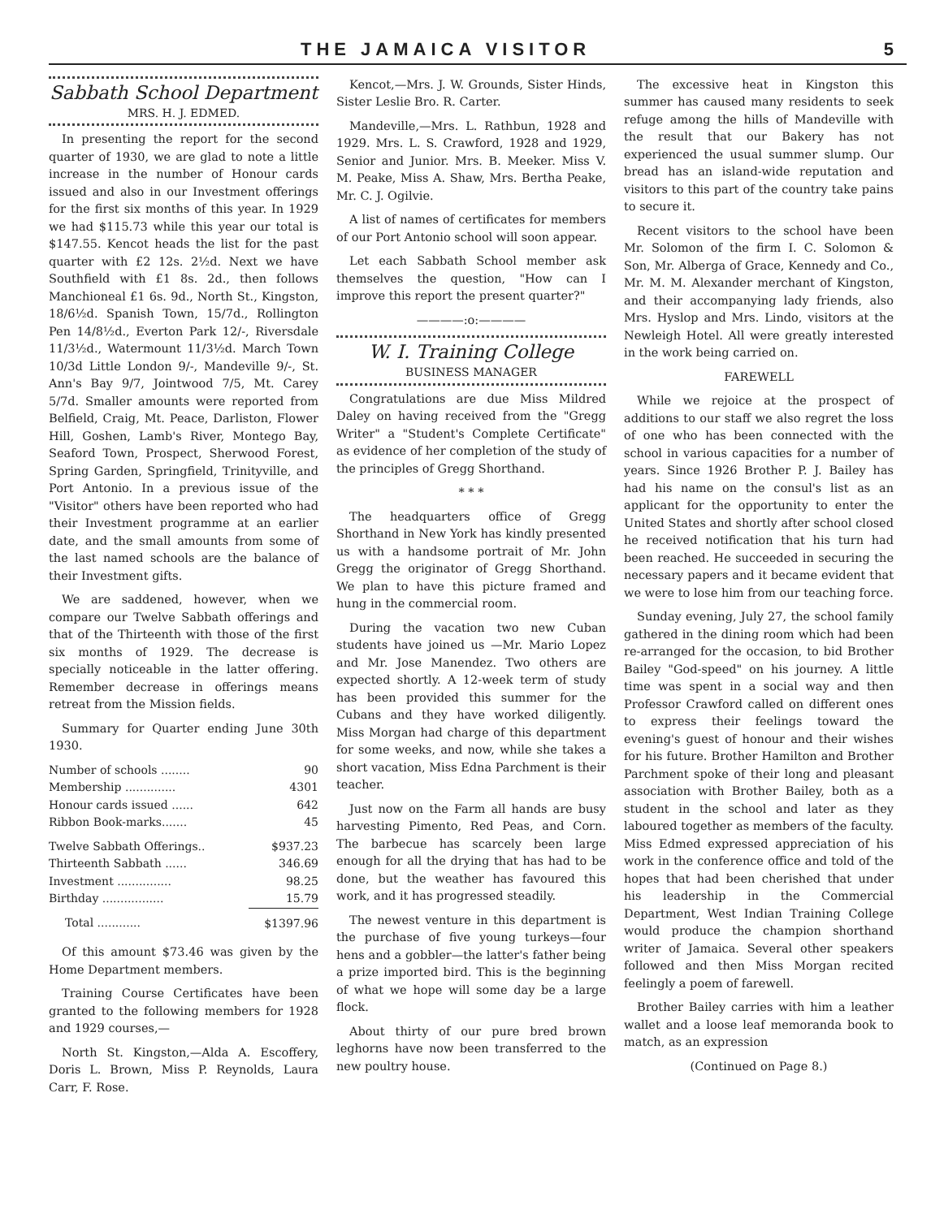THE JAMAICA VISITOR 5
Sabbath School Department
MRS. H. J. EDMED.
In presenting the report for the second quarter of 1930, we are glad to note a little increase in the number of Honour cards issued and also in our Investment offerings for the first six months of this year. In 1929 we had $115.73 while this year our total is $147.55. Kencot heads the list for the past quarter with £2 12s. 2½d. Next we have Southfield with £1 8s. 2d., then follows Manchioneal £1 6s. 9d., North St., Kingston, 18/6½d. Spanish Town, 15/7d., Rollington Pen 14/8½d., Everton Park 12/-, Riversdale 11/3½d., Watermount 11/3½d. March Town 10/3d Little London 9/-, Mandeville 9/-, St. Ann's Bay 9/7, Jointwood 7/5, Mt. Carey 5/7d. Smaller amounts were reported from Belfield, Craig, Mt. Peace, Darliston, Flower Hill, Goshen, Lamb's River, Montego Bay, Seaford Town, Prospect, Sherwood Forest, Spring Garden, Springfield, Trinityville, and Port Antonio. In a previous issue of the "Visitor" others have been reported who had their Investment programme at an earlier date, and the small amounts from some of the last named schools are the balance of their Investment gifts.
We are saddened, however, when we compare our Twelve Sabbath offerings and that of the Thirteenth with those of the first six months of 1929. The decrease is specially noticeable in the latter offering. Remember decrease in offerings means retreat from the Mission fields.
Summary for Quarter ending June 30th 1930.
| Number of schools ........ | 90 |
| Membership .............. | 4301 |
| Honour cards issued ...... | 642 |
| Ribbon Book-marks....... | 45 |
| Twelve Sabbath Offerings.. | $937.23 |
| Thirteenth Sabbath ...... | 346.69 |
| Investment ............... | 98.25 |
| Birthday ................. | 15.79 |
| Total ............ | $1397.96 |
Of this amount $73.46 was given by the Home Department members.
Training Course Certificates have been granted to the following members for 1928 and 1929 courses,—
North St. Kingston,—Alda A. Escoffery, Doris L. Brown, Miss P. Reynolds, Laura Carr, F. Rose.
Kencot,—Mrs. J. W. Grounds, Sister Hinds, Sister Leslie Bro. R. Carter.
Mandeville,—Mrs. L. Rathbun, 1928 and 1929. Mrs. L. S. Crawford, 1928 and 1929, Senior and Junior. Mrs. B. Meeker. Miss V. M. Peake, Miss A. Shaw, Mrs. Bertha Peake, Mr. C. J. Ogilvie.
A list of names of certificates for members of our Port Antonio school will soon appear.
Let each Sabbath School member ask themselves the question, "How can I improve this report the present quarter?"
————:o:————
W. I. Training College
BUSINESS MANAGER
Congratulations are due Miss Mildred Daley on having received from the "Gregg Writer" a "Student's Complete Certificate" as evidence of her completion of the study of the principles of Gregg Shorthand.
* * *
The headquarters office of Gregg Shorthand in New York has kindly presented us with a handsome portrait of Mr. John Gregg the originator of Gregg Shorthand. We plan to have this picture framed and hung in the commercial room.
During the vacation two new Cuban students have joined us —Mr. Mario Lopez and Mr. Jose Manendez. Two others are expected shortly. A 12-week term of study has been provided this summer for the Cubans and they have worked diligently. Miss Morgan had charge of this department for some weeks, and now, while she takes a short vacation, Miss Edna Parchment is their teacher.
Just now on the Farm all hands are busy harvesting Pimento, Red Peas, and Corn. The barbecue has scarcely been large enough for all the drying that has had to be done, but the weather has favoured this work, and it has progressed steadily.
The newest venture in this department is the purchase of five young turkeys—four hens and a gobbler—the latter's father being a prize imported bird. This is the beginning of what we hope will some day be a large flock.
About thirty of our pure bred brown leghorns have now been transferred to the new poultry house.
The excessive heat in Kingston this summer has caused many residents to seek refuge among the hills of Mandeville with the result that our Bakery has not experienced the usual summer slump. Our bread has an island-wide reputation and visitors to this part of the country take pains to secure it.
Recent visitors to the school have been Mr. Solomon of the firm I. C. Solomon & Son, Mr. Alberga of Grace, Kennedy and Co., Mr. M. M. Alexander merchant of Kingston, and their accompanying lady friends, also Mrs. Hyslop and Mrs. Lindo, visitors at the Newleigh Hotel. All were greatly interested in the work being carried on.
FAREWELL
While we rejoice at the prospect of additions to our staff we also regret the loss of one who has been connected with the school in various capacities for a number of years. Since 1926 Brother P. J. Bailey has had his name on the consul's list as an applicant for the opportunity to enter the United States and shortly after school closed he received notification that his turn had been reached. He succeeded in securing the necessary papers and it became evident that we were to lose him from our teaching force.
Sunday evening, July 27, the school family gathered in the dining room which had been re-arranged for the occasion, to bid Brother Bailey "God-speed" on his journey. A little time was spent in a social way and then Professor Crawford called on different ones to express their feelings toward the evening's guest of honour and their wishes for his future. Brother Hamilton and Brother Parchment spoke of their long and pleasant association with Brother Bailey, both as a student in the school and later as they laboured together as members of the faculty. Miss Edmed expressed appreciation of his work in the conference office and told of the hopes that had been cherished that under his leadership in the Commercial Department, West Indian Training College would produce the champion shorthand writer of Jamaica. Several other speakers followed and then Miss Morgan recited feelingly a poem of farewell.
Brother Bailey carries with him a leather wallet and a loose leaf memoranda book to match, as an expression
(Continued on Page 8.)